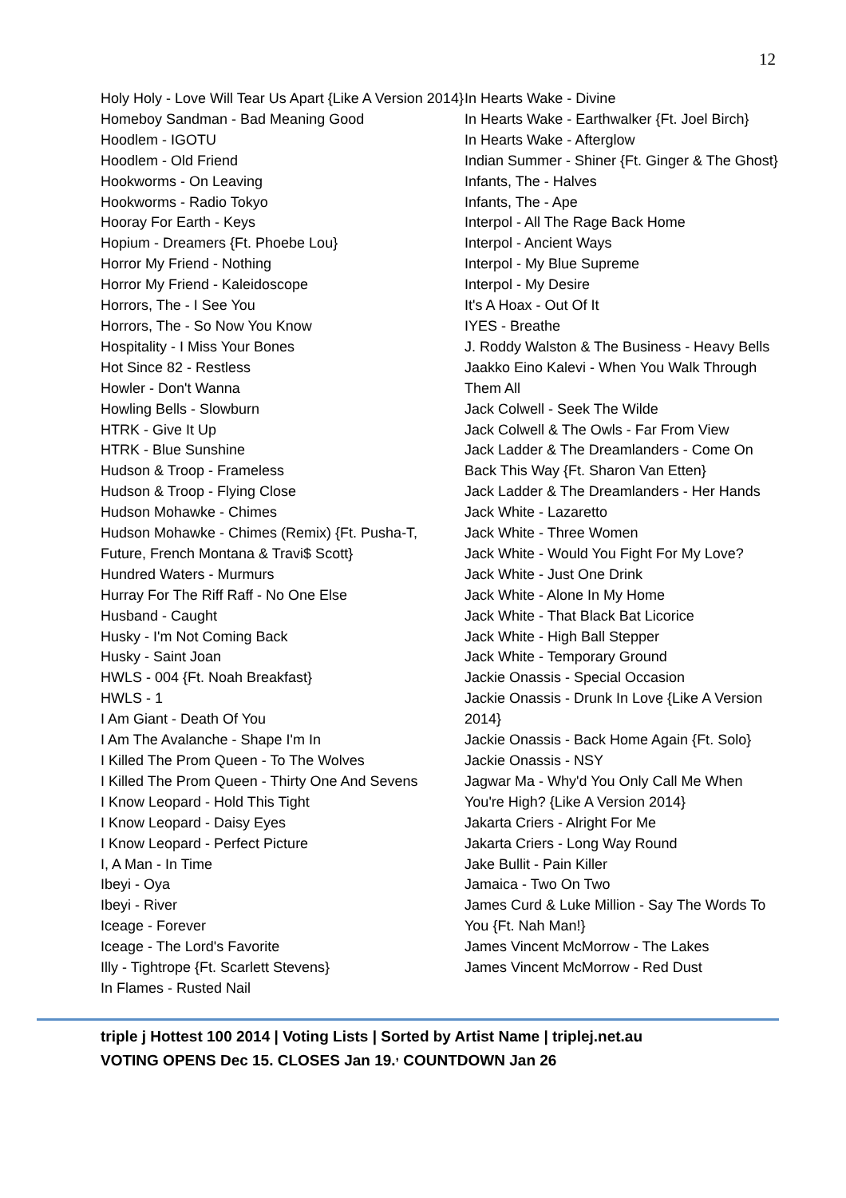12
Holy Holy - Love Will Tear Us Apart {Like A Version 2014}
Homeboy Sandman - Bad Meaning Good
Hoodlem - IGOTU
Hoodlem - Old Friend
Hookworms - On Leaving
Hookworms - Radio Tokyo
Hooray For Earth - Keys
Hopium - Dreamers {Ft. Phoebe Lou}
Horror My Friend - Nothing
Horror My Friend - Kaleidoscope
Horrors, The - I See You
Horrors, The - So Now You Know
Hospitality - I Miss Your Bones
Hot Since 82 - Restless
Howler - Don't Wanna
Howling Bells - Slowburn
HTRK - Give It Up
HTRK - Blue Sunshine
Hudson & Troop - Frameless
Hudson & Troop - Flying Close
Hudson Mohawke - Chimes
Hudson Mohawke - Chimes (Remix) {Ft. Pusha-T, Future, French Montana & Travi$ Scott}
Hundred Waters - Murmurs
Hurray For The Riff Raff - No One Else
Husband - Caught
Husky - I'm Not Coming Back
Husky - Saint Joan
HWLS - 004 {Ft. Noah Breakfast}
HWLS - 1
I Am Giant - Death Of You
I Am The Avalanche - Shape I'm In
I Killed The Prom Queen - To The Wolves
I Killed The Prom Queen - Thirty One And Sevens
I Know Leopard - Hold This Tight
I Know Leopard - Daisy Eyes
I Know Leopard - Perfect Picture
I, A Man - In Time
Ibeyi - Oya
Ibeyi - River
Iceage - Forever
Iceage - The Lord's Favorite
Illy - Tightrope {Ft. Scarlett Stevens}
In Flames - Rusted Nail
In Hearts Wake - Divine
In Hearts Wake - Earthwalker {Ft. Joel Birch}
In Hearts Wake - Afterglow
Indian Summer - Shiner {Ft. Ginger & The Ghost}
Infants, The - Halves
Infants, The - Ape
Interpol - All The Rage Back Home
Interpol - Ancient Ways
Interpol - My Blue Supreme
Interpol - My Desire
It's A Hoax - Out Of It
IYES - Breathe
J. Roddy Walston & The Business - Heavy Bells
Jaakko Eino Kalevi - When You Walk Through Them All
Jack Colwell - Seek The Wilde
Jack Colwell & The Owls - Far From View
Jack Ladder & The Dreamlanders - Come On Back This Way {Ft. Sharon Van Etten}
Jack Ladder & The Dreamlanders - Her Hands
Jack White - Lazaretto
Jack White - Three Women
Jack White - Would You Fight For My Love?
Jack White - Just One Drink
Jack White - Alone In My Home
Jack White - That Black Bat Licorice
Jack White - High Ball Stepper
Jack White - Temporary Ground
Jackie Onassis - Special Occasion
Jackie Onassis - Drunk In Love {Like A Version 2014}
Jackie Onassis - Back Home Again {Ft. Solo}
Jackie Onassis - NSY
Jagwar Ma - Why'd You Only Call Me When You're High? {Like A Version 2014}
Jakarta Criers - Alright For Me
Jakarta Criers - Long Way Round
Jake Bullit - Pain Killer
Jamaica - Two On Two
James Curd & Luke Million - Say The Words To You {Ft. Nah Man!}
James Vincent McMorrow - The Lakes
James Vincent McMorrow - Red Dust
triple j Hottest 100 2014 | Voting Lists | Sorted by Artist Name | triplej.net.au
VOTING OPENS Dec 15. CLOSES Jan 19.<sup>,</sup> COUNTDOWN Jan 26